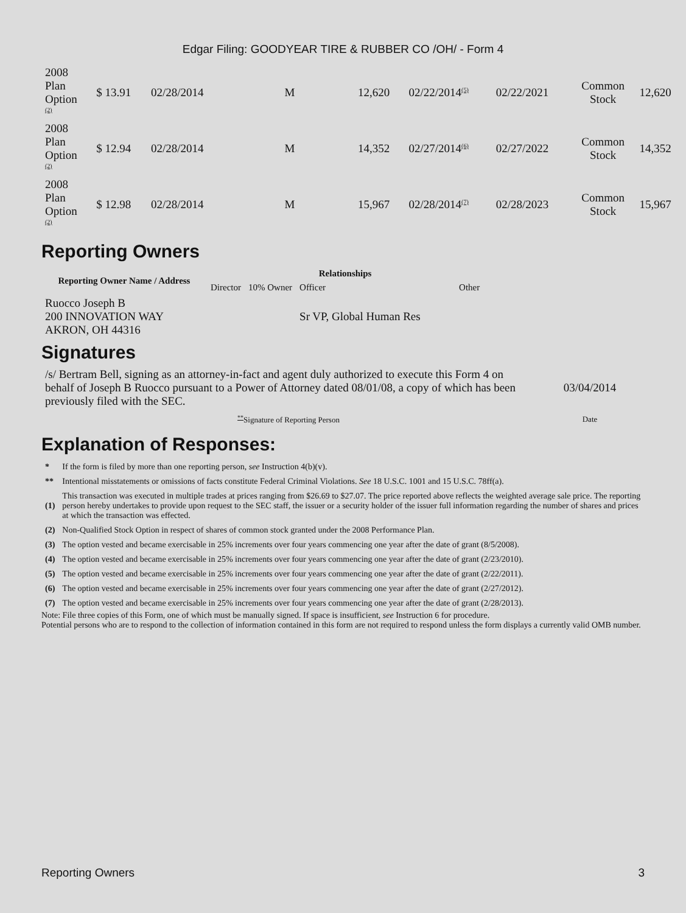Edgar Filing: GOODYEAR TIRE & RUBBER CO /OH/ - Form 4
| 2008 Plan Option <sup>(2)</sup> | $ 13.91 | 02/28/2014 | M | 12,620 | 02/22/2014<sup>(5)</sup> | 02/22/2021 | Common Stock | 12,620 |
| 2008 Plan Option <sup>(2)</sup> | $ 12.94 | 02/28/2014 | M | 14,352 | 02/27/2014<sup>(6)</sup> | 02/27/2022 | Common Stock | 14,352 |
| 2008 Plan Option <sup>(2)</sup> | $ 12.98 | 02/28/2014 | M | 15,967 | 02/28/2014<sup>(7)</sup> | 02/28/2023 | Common Stock | 15,967 |
Reporting Owners
| Reporting Owner Name / Address | Relationships | | | |
| --- | --- | --- | --- | --- |
| | Director | 10% Owner | Officer | Other |
| Ruocco Joseph B 200 INNOVATION WAY AKRON, OH 44316 | | | Sr VP, Global Human Res | |
Signatures
| /s/ Bertram Bell, signing as an attorney-in-fact and agent duly authorized to execute this Form 4 on behalf of Joseph B Ruocco pursuant to a Power of Attorney dated 08/01/08, a copy of which has been previously filed with the SEC. | 03/04/2014 |
| <sup>**</sup> Signature of Reporting Person | Date |
Explanation of Responses:
| * | If the form is filed by more than one reporting person, see Instruction 4(b)(v). |
| ** | Intentional misstatements or omissions of facts constitute Federal Criminal Violations. See 18 U.S.C. 1001 and 15 U.S.C. 78ff(a). |
| (1) | This transaction was executed in multiple trades at prices ranging from $26.69 to $27.07. The price reported above reflects the weighted average sale price. The reporting person hereby undertakes to provide upon request to the SEC staff, the issuer or a security holder of the issuer full information regarding the number of shares and prices at which the transaction was effected. |
| (2) | Non-Qualified Stock Option in respect of shares of common stock granted under the 2008 Performance Plan. |
| (3) | The option vested and became exercisable in 25% increments over four years commencing one year after the date of grant (8/5/2008). |
| (4) | The option vested and became exercisable in 25% increments over four years commencing one year after the date of grant (2/23/2010). |
| (5) | The option vested and became exercisable in 25% increments over four years commencing one year after the date of grant (2/22/2011). |
| (6) | The option vested and became exercisable in 25% increments over four years commencing one year after the date of grant (2/27/2012). |
| (7) | The option vested and became exercisable in 25% increments over four years commencing one year after the date of grant (2/28/2013). |
Note: File three copies of this Form, one of which must be manually signed. If space is insufficient, see Instruction 6 for procedure.
Potential persons who are to respond to the collection of information contained in this form are not required to respond unless the form displays a currently valid OMB number.
Reporting Owners 3